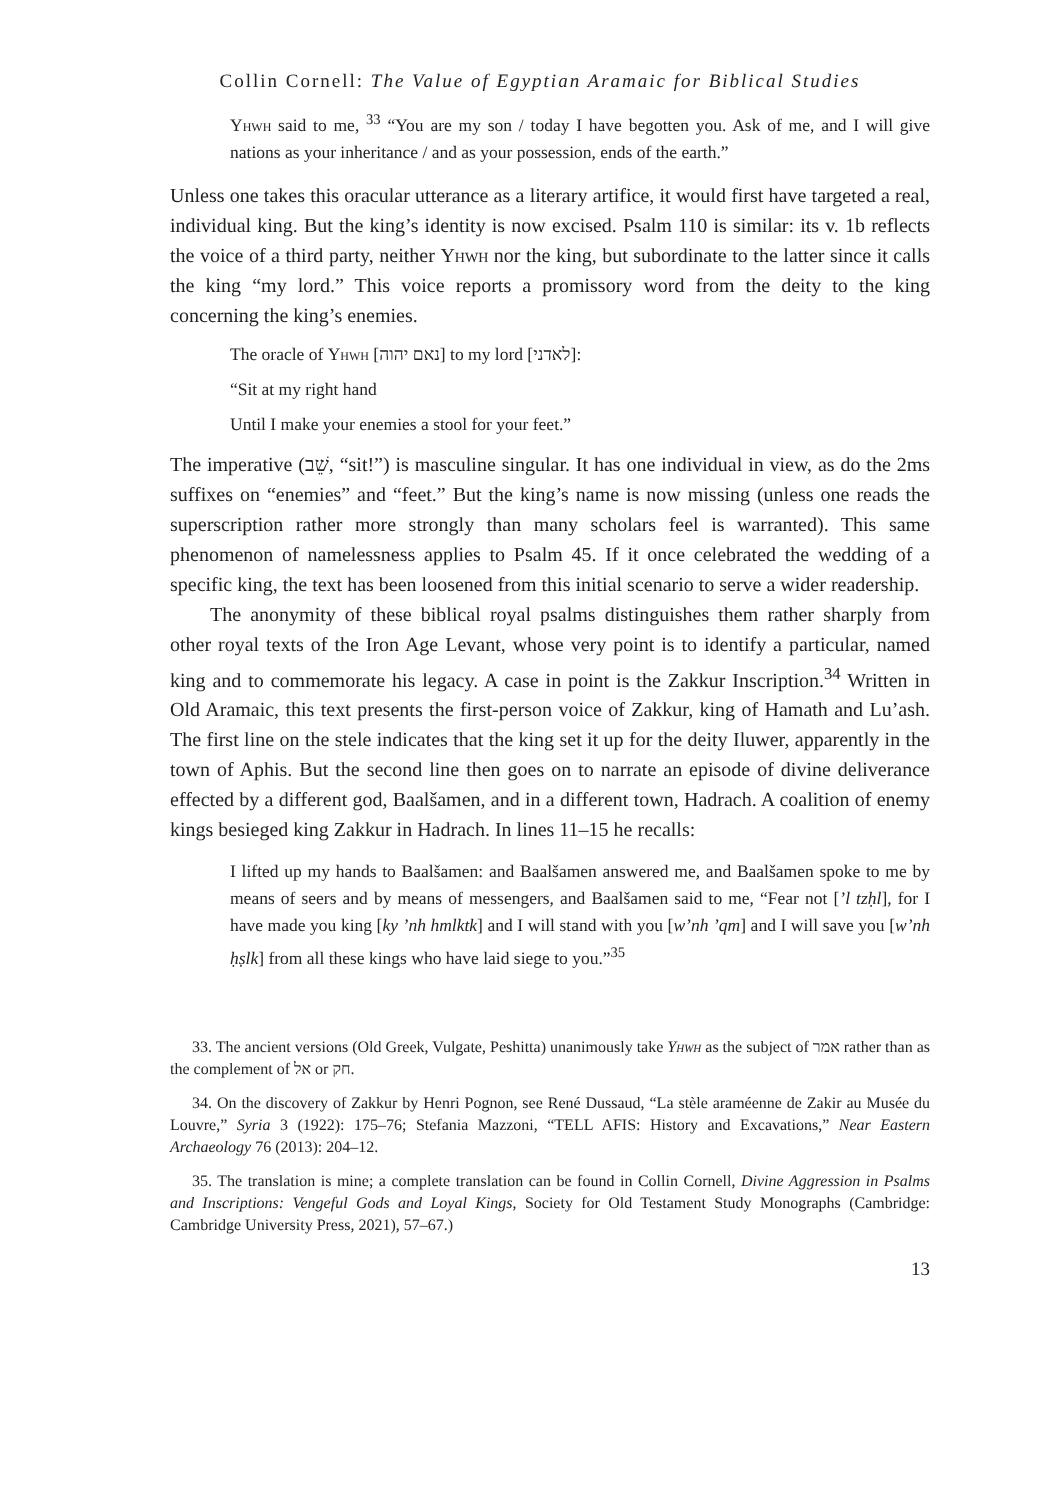Collin Cornell: The Value of Egyptian Aramaic for Biblical Studies
Yhwh said to me, <sup>33</sup> “You are my son / today I have begotten you. Ask of me, and I will give nations as your inheritance / and as your possession, ends of the earth.”
Unless one takes this oracular utterance as a literary artifice, it would first have targeted a real, individual king. But the king’s identity is now excised. Psalm 110 is similar: its v. 1b reflects the voice of a third party, neither Yhwh nor the king, but subordinate to the latter since it calls the king “my lord.” This voice reports a promissory word from the deity to the king concerning the king’s enemies.
The oracle of Yhwh [נאם יהוה] to my lord [לאדני]:
“Sit at my right hand
Until I make your enemies a stool for your feet.”
The imperative (שֵׁב, “sit!”) is masculine singular. It has one individual in view, as do the 2ms suffixes on “enemies” and “feet.” But the king’s name is now missing (unless one reads the superscription rather more strongly than many scholars feel is warranted). This same phenomenon of namelessness applies to Psalm 45. If it once celebrated the wedding of a specific king, the text has been loosened from this initial scenario to serve a wider readership.
The anonymity of these biblical royal psalms distinguishes them rather sharply from other royal texts of the Iron Age Levant, whose very point is to identify a particular, named king and to commemorate his legacy. A case in point is the Zakkur Inscription.<sup>34</sup> Written in Old Aramaic, this text presents the first-person voice of Zakkur, king of Hamath and Lu’ash. The first line on the stele indicates that the king set it up for the deity Iluwer, apparently in the town of Aphis. But the second line then goes on to narrate an episode of divine deliverance effected by a different god, Baalšamen, and in a different town, Hadrach. A coalition of enemy kings besieged king Zakkur in Hadrach. In lines 11–15 he recalls:
I lifted up my hands to Baalšamen: and Baalšamen answered me, and Baalšamen spoke to me by means of seers and by means of messengers, and Baalšamen said to me, “Fear not [’l tzḥl], for I have made you king [ky ’nh hmlktk] and I will stand with you [w’nh ’qm] and I will save you [w’nh ḥṣlk] from all these kings who have laid siege to you.”<sup>35</sup>
33. The ancient versions (Old Greek, Vulgate, Peshitta) unanimously take Yhwh as the subject of אמר rather than as the complement of אל or חק.
34. On the discovery of Zakkur by Henri Pognon, see René Dussaud, “La stèle araméenne de Zakir au Musée du Louvre,” Syria 3 (1922): 175–76; Stefania Mazzoni, “TELL AFIS: History and Excavations,” Near Eastern Archaeology 76 (2013): 204–12.
35. The translation is mine; a complete translation can be found in Collin Cornell, Divine Aggression in Psalms and Inscriptions: Vengeful Gods and Loyal Kings, Society for Old Testament Study Monographs (Cambridge: Cambridge University Press, 2021), 57–67.)
13